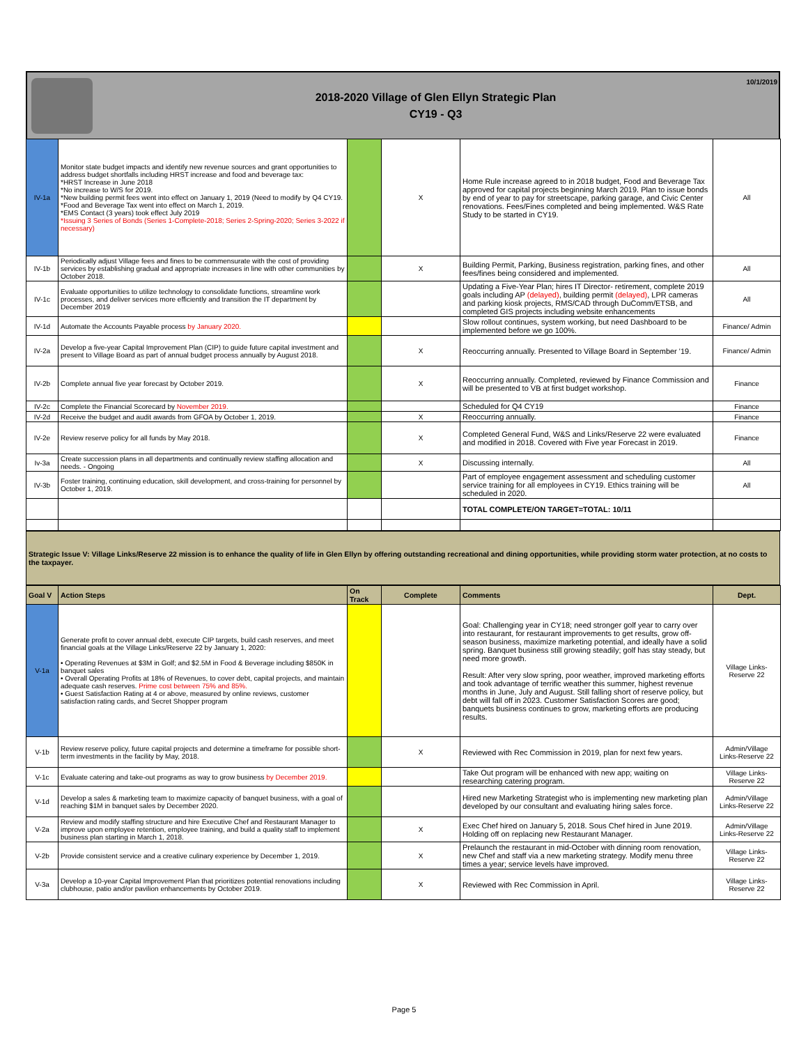2018-2020 Village of Glen Ellyn Strategic Plan
CY19 - Q3
10/1/2019
| IV-1a | Monitor state budget impacts and identify new revenue sources and grant opportunities to address budget shortfalls including HRST increase and food and beverage tax: *HRST Increase in June 2018 *No increase to W/S for 2019. *New building permit fees went into effect on January 1, 2019 (Need to modify by Q4 CY19. *Food and Beverage Tax went into effect on March 1, 2019. *EMS Contact (3 years) took effect July 2019 *Issuing 3 Series of Bonds (Series 1-Complete-2018; Series 2-Spring-2020; Series 3-2022 if necessary) | | X | Home Rule increase agreed to in 2018 budget, Food and Beverage Tax approved for capital projects beginning March 2019. Plan to issue bonds by end of year to pay for streetscape, parking garage, and Civic Center renovations. Fees/Fines completed and being implemented. W&S Rate Study to be started in CY19. | All |
| IV-1b | Periodically adjust Village fees and fines to be commensurate with the cost of providing services by establishing gradual and appropriate increases in line with other communities by October 2018. | | X | Building Permit, Parking, Business registration, parking fines, and other fees/fines being considered and implemented. | All |
| IV-1c | Evaluate opportunities to utilize technology to consolidate functions, streamline work processes, and deliver services more efficiently and transition the IT department by December 2019 | | | Updating a Five-Year Plan; hires IT Director- retirement, complete 2019 goals including AP (delayed) , building permit (delayed) , LPR cameras and parking kiosk projects, RMS/CAD through DuComm/ETSB, and completed GIS projects including website enhancements | All |
| IV-1d | Automate the Accounts Payable process by January 2020. | | | Slow rollout continues, system working, but need Dashboard to be implemented before we go 100%. | Finance/ Admin |
| IV-2a | Develop a five-year Capital Improvement Plan (CIP) to guide future capital investment and present to Village Board as part of annual budget process annually by August 2018. | | X | Reoccurring annually. Presented to Village Board in September '19. | Finance/ Admin |
| IV-2b | Complete annual five year forecast by October 2019. | | X | Reoccurring annually. Completed, reviewed by Finance Commission and will be presented to VB at first budget workshop. | Finance |
| IV-2c | Complete the Financial Scorecard by November 2019. | | | Scheduled for Q4 CY19 | Finance |
| IV-2d | Receive the budget and audit awards from GFOA by October 1, 2019. | | X | Reoccurring annually. | Finance |
| IV-2e | Review reserve policy for all funds by May 2018. | | X | Completed General Fund, W&S and Links/Reserve 22 were evaluated and modified in 2018. Covered with Five year Forecast in 2019. | Finance |
| Iv-3a | Create succession plans in all departments and continually review staffing allocation and needs. - Ongoing | | X | Discussing internally. | All |
| IV-3b | Foster training, continuing education, skill development, and cross-training for personnel by October 1, 2019. | | | Part of employee engagement assessment and scheduling customer service training for all employees in CY19. Ethics training will be scheduled in 2020. | All |
| | | | | TOTAL COMPLETE/ON TARGET=TOTAL: 10/11 | |
Strategic Issue V: Village Links/Reserve 22 mission is to enhance the quality of life in Glen Ellyn by offering outstanding recreational and dining opportunities, while providing storm water protection, at no costs to the taxpayer.
| Goal V | Action Steps | On Track | Complete | Comments | Dept. |
| --- | --- | --- | --- | --- | --- |
| V-1a | Generate profit to cover annual debt, execute CIP targets, build cash reserves, and meet financial goals at the Village Links/Reserve 22 by January 1, 2020: • Operating Revenues at $3M in Golf; and $2.5M in Food & Beverage including $850K in banquet sales • Overall Operating Profits at 18% of Revenues, to cover debt, capital projects, and maintain adequate cash reserves. Prime cost between 75% and 85%. • Guest Satisfaction Rating at 4 or above, measured by online reviews, customer satisfaction rating cards, and Secret Shopper program | | | Goal: Challenging year in CY18; need stronger golf year to carry over into restaurant, for restaurant improvements to get results, grow off-season business, maximize marketing potential, and ideally have a solid spring. Banquet business still growing steadily; golf has stay steady, but need more growth. Result: After very slow spring, poor weather, improved marketing efforts and took advantage of terrific weather this summer, highest revenue months in June, July and August. Still falling short of reserve policy, but debt will fall off in 2023. Customer Satisfaction Scores are good; banquets business continues to grow, marketing efforts are producing results. | Village Links-Reserve 22 |
| V-1b | Review reserve policy, future capital projects and determine a timeframe for possible short-term investments in the facility by May, 2018. | | X | Reviewed with Rec Commission in 2019, plan for next few years. | Admin/Village Links-Reserve 22 |
| V-1c | Evaluate catering and take-out programs as way to grow business by December 2019. | | | Take Out program will be enhanced with new app; waiting on researching catering program. | Village Links-Reserve 22 |
| V-1d | Develop a sales & marketing team to maximize capacity of banquet business, with a goal of reaching $1M in banquet sales by December 2020. | | | Hired new Marketing Strategist who is implementing new marketing plan developed by our consultant and evaluating hiring sales force. | Admin/Village Links-Reserve 22 |
| V-2a | Review and modify staffing structure and hire Executive Chef and Restaurant Manager to improve upon employee retention, employee training, and build a quality staff to implement business plan starting in March 1, 2018. | | X | Exec Chef hired on January 5, 2018. Sous Chef hired in June 2019. Holding off on replacing new Restaurant Manager. | Admin/Village Links-Reserve 22 |
| V-2b | Provide consistent service and a creative culinary experience by December 1, 2019. | | X | Prelaunch the restaurant in mid-October with dinning room renovation, new Chef and staff via a new marketing strategy. Modify menu three times a year; service levels have improved. | Village Links-Reserve 22 |
| V-3a | Develop a 10-year Capital Improvement Plan that prioritizes potential renovations including clubhouse, patio and/or pavilion enhancements by October 2019. | | X | Reviewed with Rec Commission in April. | Village Links-Reserve 22 |
Page 5